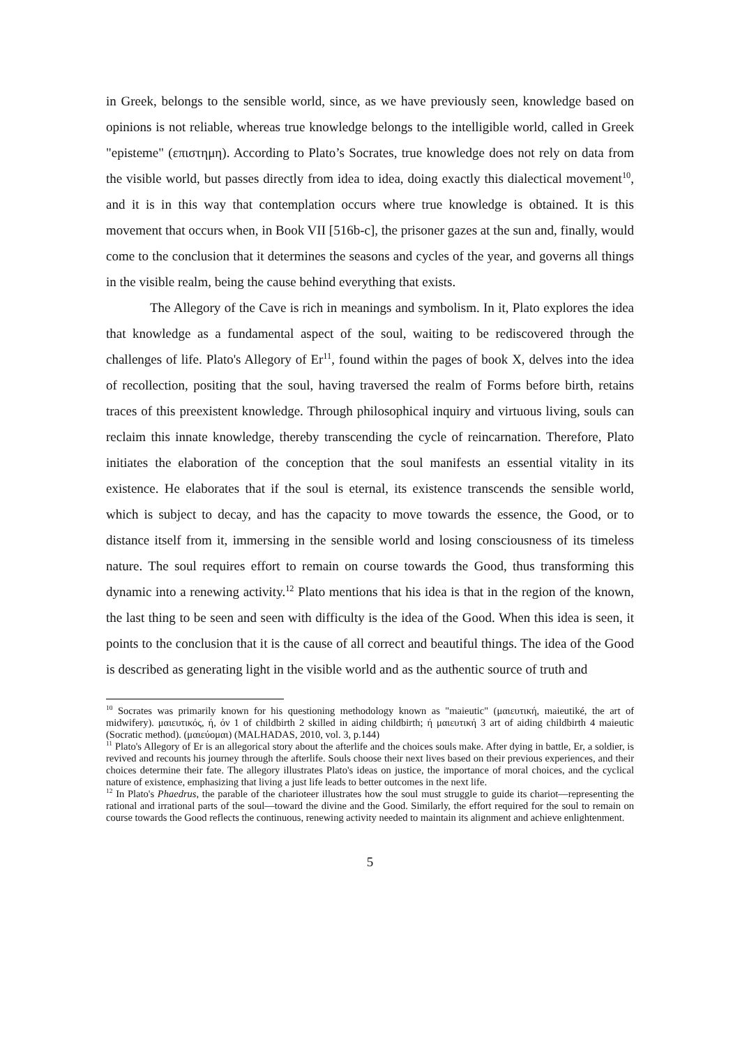in Greek, belongs to the sensible world, since, as we have previously seen, knowledge based on opinions is not reliable, whereas true knowledge belongs to the intelligible world, called in Greek "episteme" (επιστημη). According to Plato’s Socrates, true knowledge does not rely on data from the visible world, but passes directly from idea to idea, doing exactly this dialectical movement<sup>10</sup>, and it is in this way that contemplation occurs where true knowledge is obtained. It is this movement that occurs when, in Book VII [516b-c], the prisoner gazes at the sun and, finally, would come to the conclusion that it determines the seasons and cycles of the year, and governs all things in the visible realm, being the cause behind everything that exists.
The Allegory of the Cave is rich in meanings and symbolism. In it, Plato explores the idea that knowledge as a fundamental aspect of the soul, waiting to be rediscovered through the challenges of life. Plato's Allegory of Er<sup>11</sup>, found within the pages of book X, delves into the idea of recollection, positing that the soul, having traversed the realm of Forms before birth, retains traces of this preexistent knowledge. Through philosophical inquiry and virtuous living, souls can reclaim this innate knowledge, thereby transcending the cycle of reincarnation. Therefore, Plato initiates the elaboration of the conception that the soul manifests an essential vitality in its existence. He elaborates that if the soul is eternal, its existence transcends the sensible world, which is subject to decay, and has the capacity to move towards the essence, the Good, or to distance itself from it, immersing in the sensible world and losing consciousness of its timeless nature. The soul requires effort to remain on course towards the Good, thus transforming this dynamic into a renewing activity.<sup>12</sup> Plato mentions that his idea is that in the region of the known, the last thing to be seen and seen with difficulty is the idea of the Good. When this idea is seen, it points to the conclusion that it is the cause of all correct and beautiful things. The idea of the Good is described as generating light in the visible world and as the authentic source of truth and
<sup>10</sup> Socrates was primarily known for his questioning methodology known as "maieutic" (μαιευτική, maieutiké, the art of midwifery). μαιευτικός, ή, όν 1 of childbirth 2 skilled in aiding childbirth; ή μαιευτική 3 art of aiding childbirth 4 maieutic (Socratic method). (μαιεύομαι) (MALHADAS, 2010, vol. 3, p.144)
<sup>11</sup> Plato's Allegory of Er is an allegorical story about the afterlife and the choices souls make. After dying in battle, Er, a soldier, is revived and recounts his journey through the afterlife. Souls choose their next lives based on their previous experiences, and their choices determine their fate. The allegory illustrates Plato's ideas on justice, the importance of moral choices, and the cyclical nature of existence, emphasizing that living a just life leads to better outcomes in the next life.
<sup>12</sup> In Plato's Phaedrus, the parable of the charioteer illustrates how the soul must struggle to guide its chariot—representing the rational and irrational parts of the soul—toward the divine and the Good. Similarly, the effort required for the soul to remain on course towards the Good reflects the continuous, renewing activity needed to maintain its alignment and achieve enlightenment.
5